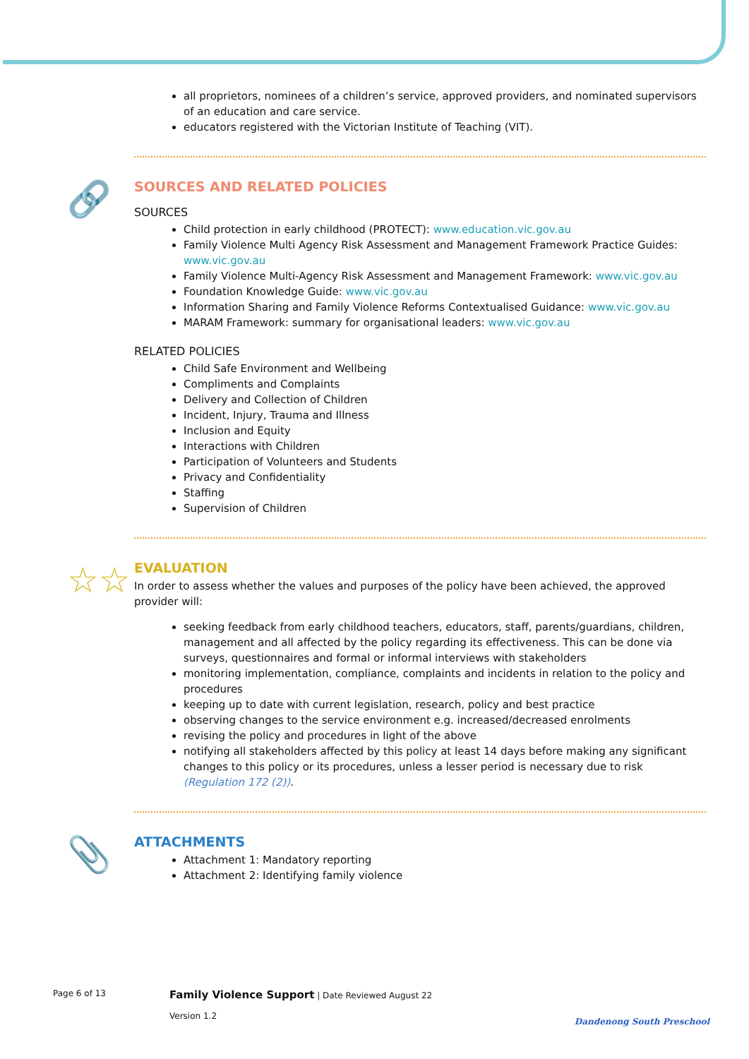all proprietors, nominees of a children’s service, approved providers, and nominated supervisors of an education and care service.
educators registered with the Victorian Institute of Teaching (VIT).
🔗
SOURCES AND RELATED POLICIES
SOURCES
Child protection in early childhood (PROTECT): www.education.vic.gov.au
Family Violence Multi Agency Risk Assessment and Management Framework Practice Guides: www.vic.gov.au
Family Violence Multi-Agency Risk Assessment and Management Framework: www.vic.gov.au
Foundation Knowledge Guide: www.vic.gov.au
Information Sharing and Family Violence Reforms Contextualised Guidance: www.vic.gov.au
MARAM Framework: summary for organisational leaders: www.vic.gov.au
RELATED POLICIES
Child Safe Environment and Wellbeing
Compliments and Complaints
Delivery and Collection of Children
Incident, Injury, Trauma and Illness
Inclusion and Equity
Interactions with Children
Participation of Volunteers and Students
Privacy and Confidentiality
Staffing
Supervision of Children
☆☆
EVALUATION
In order to assess whether the values and purposes of the policy have been achieved, the approved provider will:
seeking feedback from early childhood teachers, educators, staff, parents/guardians, children, management and all affected by the policy regarding its effectiveness. This can be done via surveys, questionnaires and formal or informal interviews with stakeholders
monitoring implementation, compliance, complaints and incidents in relation to the policy and procedures
keeping up to date with current legislation, research, policy and best practice
observing changes to the service environment e.g. increased/decreased enrolments
revising the policy and procedures in light of the above
notifying all stakeholders affected by this policy at least 14 days before making any significant changes to this policy or its procedures, unless a lesser period is necessary due to risk (Regulation 172 (2)).
📎
ATTACHMENTS
Attachment 1: Mandatory reporting
Attachment 2: Identifying family violence
Page 6 of 13
Family Violence Support | Date Reviewed August 22
Version 1.2
Dandenong South Preschool